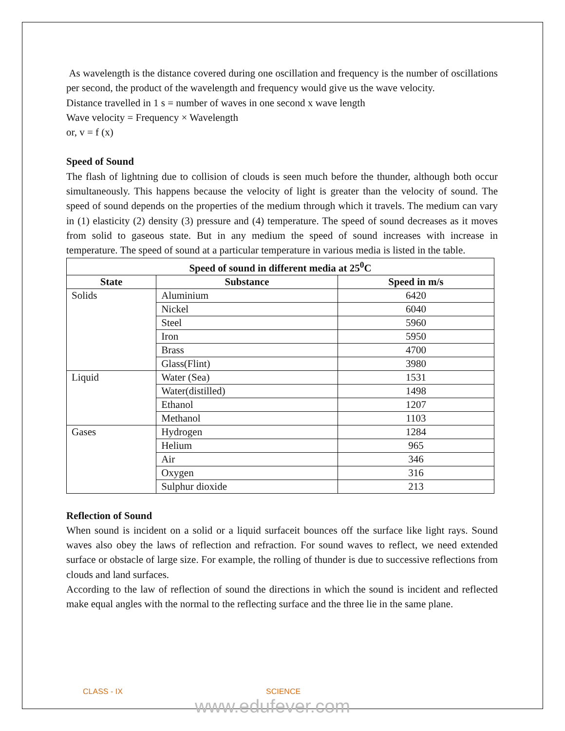As wavelength is the distance covered during one oscillation and frequency is the number of oscillations per second, the product of the wavelength and frequency would give us the wave velocity.
Distance travelled in 1 s = number of waves in one second x wave length
Wave velocity = Frequency × Wavelength
or, v = f (x)
Speed of Sound
The flash of lightning due to collision of clouds is seen much before the thunder, although both occur simultaneously. This happens because the velocity of light is greater than the velocity of sound. The speed of sound depends on the properties of the medium through which it travels. The medium can vary in (1) elasticity (2) density (3) pressure and (4) temperature. The speed of sound decreases as it moves from solid to gaseous state. But in any medium the speed of sound increases with increase in temperature. The speed of sound at a particular temperature in various media is listed in the table.
| Speed of sound in different media at 25<sup>0</sup>C | | |
| --- | --- | --- |
| State | Substance | Speed in m/s |
| Solids | Aluminium | 6420 |
| | Nickel | 6040 |
| | Steel | 5960 |
| | Iron | 5950 |
| | Brass | 4700 |
| | Glass(Flint) | 3980 |
| Liquid | Water (Sea) | 1531 |
| | Water(distilled) | 1498 |
| | Ethanol | 1207 |
| | Methanol | 1103 |
| Gases | Hydrogen | 1284 |
| | Helium | 965 |
| | Air | 346 |
| | Oxygen | 316 |
| | Sulphur dioxide | 213 |
Reflection of Sound
When sound is incident on a solid or a liquid surfaceit bounces off the surface like light rays. Sound waves also obey the laws of reflection and refraction. For sound waves to reflect, we need extended surface or obstacle of large size. For example, the rolling of thunder is due to successive reflections from clouds and land surfaces.
According to the law of reflection of sound the directions in which the sound is incident and reflected make equal angles with the normal to the reflecting surface and the three lie in the same plane.
CLASS - IX SCIENCE
www.edufever.com